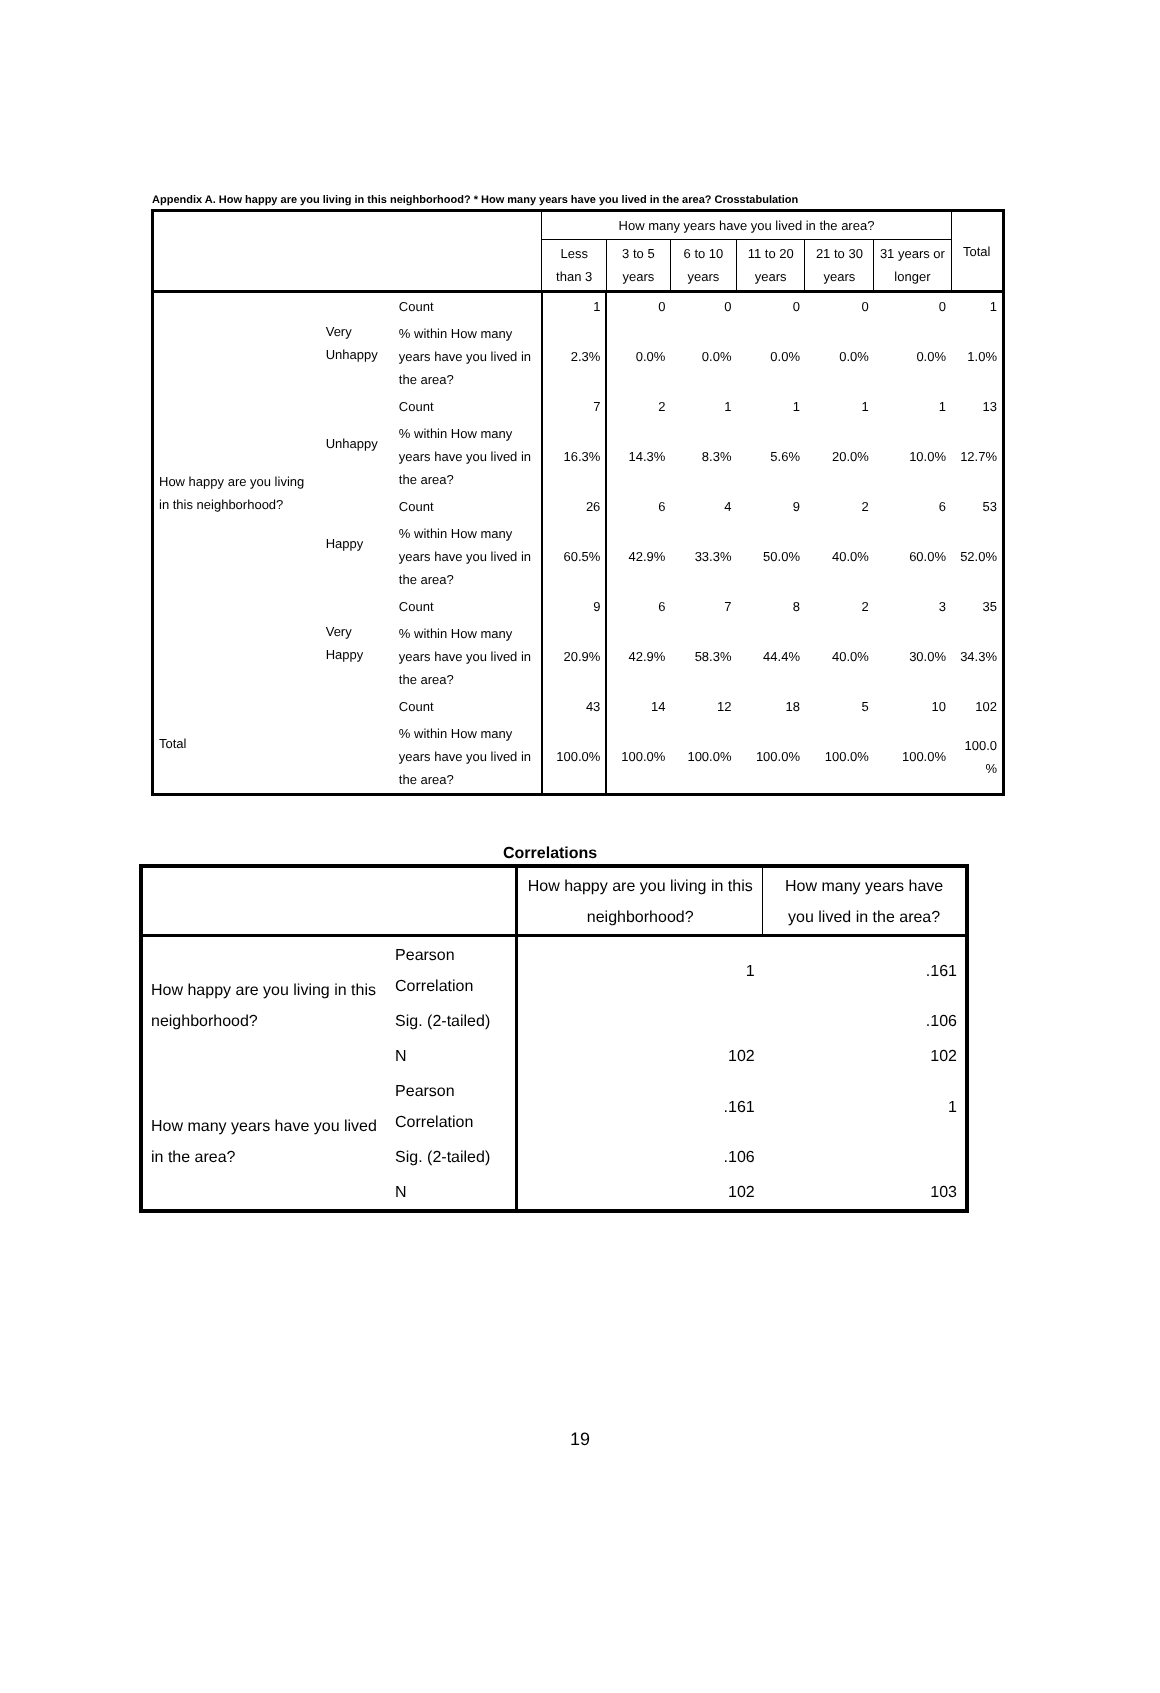Appendix A. How happy are you living in this neighborhood? * How many years have you lived in the area? Crosstabulation
| | | | How many years have you lived in the area? | | | | | | Total |
| --- | --- | --- | --- | --- | --- | --- | --- | --- | --- |
| | | | Less than 3 | 3 to 5 years | 6 to 10 years | 11 to 20 years | 21 to 30 years | 31 years or longer | |
| How happy are you living in this neighborhood? | Very Unhappy | Count | 1 | 0 | 0 | 0 | 0 | 0 | 1 |
| | | % within How many years have you lived in the area? | 2.3% | 0.0% | 0.0% | 0.0% | 0.0% | 0.0% | 1.0% |
| | Unhappy | Count | 7 | 2 | 1 | 1 | 1 | 1 | 13 |
| | | % within How many years have you lived in the area? | 16.3% | 14.3% | 8.3% | 5.6% | 20.0% | 10.0% | 12.7% |
| | Happy | Count | 26 | 6 | 4 | 9 | 2 | 6 | 53 |
| | | % within How many years have you lived in the area? | 60.5% | 42.9% | 33.3% | 50.0% | 40.0% | 60.0% | 52.0% |
| | Very Happy | Count | 9 | 6 | 7 | 8 | 2 | 3 | 35 |
| | | % within How many years have you lived in the area? | 20.9% | 42.9% | 58.3% | 44.4% | 40.0% | 30.0% | 34.3% |
| Total | | Count | 43 | 14 | 12 | 18 | 5 | 10 | 102 |
| | | % within How many years have you lived in the area? | 100.0% | 100.0% | 100.0% | 100.0% | 100.0% | 100.0% | 100.0 % |
Correlations
| | | How happy are you living in this neighborhood? | How many years have you lived in the area? |
| --- | --- | --- | --- |
| How happy are you living in this neighborhood? | Pearson Correlation | 1 | .161 |
| | Sig. (2-tailed) | | .106 |
| | N | 102 | 102 |
| How many years have you lived in the area? | Pearson Correlation | .161 | 1 |
| | Sig. (2-tailed) | .106 | |
| | N | 102 | 103 |
19